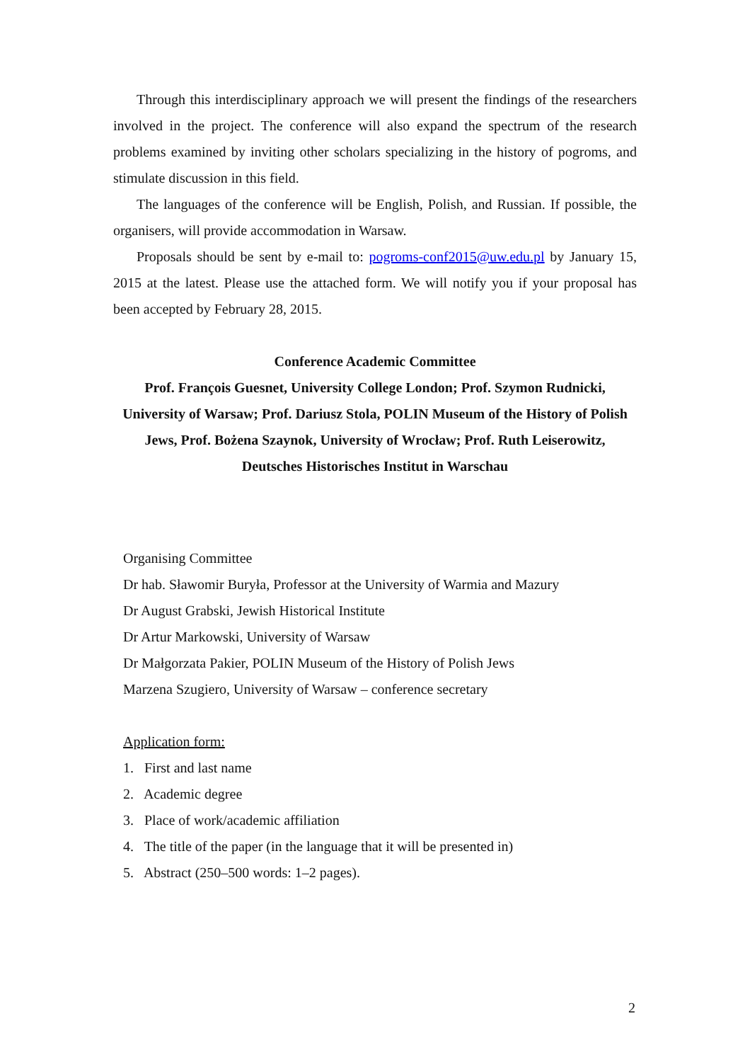Through this interdisciplinary approach we will present the findings of the researchers involved in the project. The conference will also expand the spectrum of the research problems examined by inviting other scholars specializing in the history of pogroms, and stimulate discussion in this field.
The languages of the conference will be English, Polish, and Russian. If possible, the organisers, will provide accommodation in Warsaw.
Proposals should be sent by e-mail to: pogroms-conf2015@uw.edu.pl by January 15, 2015 at the latest. Please use the attached form. We will notify you if your proposal has been accepted by February 28, 2015.
Conference Academic Committee
Prof. François Guesnet, University College London; Prof. Szymon Rudnicki, University of Warsaw; Prof. Dariusz Stola, POLIN Museum of the History of Polish Jews, Prof. Bożena Szaynok, University of Wrocław; Prof. Ruth Leiserowitz, Deutsches Historisches Institut in Warschau
Organising Committee
Dr hab. Sławomir Buryła, Professor at the University of Warmia and Mazury
Dr August Grabski, Jewish Historical Institute
Dr Artur Markowski, University of Warsaw
Dr Małgorzata Pakier, POLIN Museum of the History of Polish Jews
Marzena Szugiero, University of Warsaw – conference secretary
Application form:
1. First and last name
2. Academic degree
3. Place of work/academic affiliation
4. The title of the paper (in the language that it will be presented in)
5. Abstract (250–500 words: 1–2 pages).
2